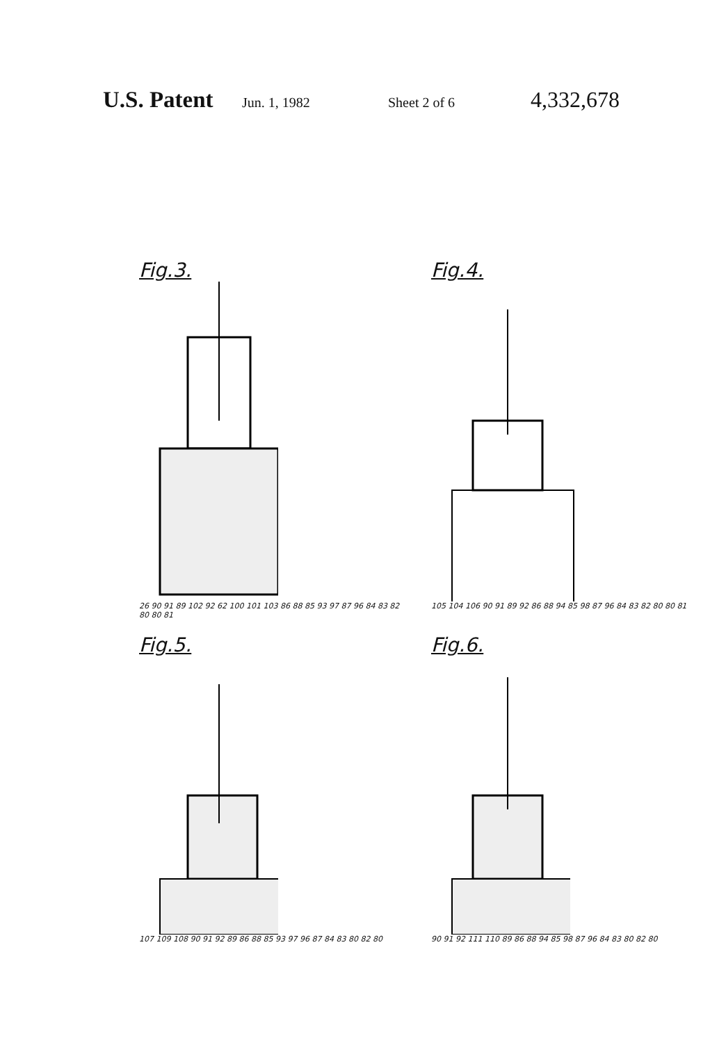U.S. Patent Jun. 1, 1982 Sheet 2 of 6 4,332,678
Fig.3.
26 90 91 89 102 92 62 100 101 103 86 88 85 93 97 87 96 84 83 82 80 80 81
Fig.4.
105 104 106 90 91 89 92 86 88 94 85 98 87 96 84 83 82 80 80 81
Fig.5.
107 109 108 90 91 92 89 86 88 85 93 97 96 87 84 83 80 82 80
Fig.6.
90 91 92 111 110 89 86 88 94 85 98 87 96 84 83 80 82 80